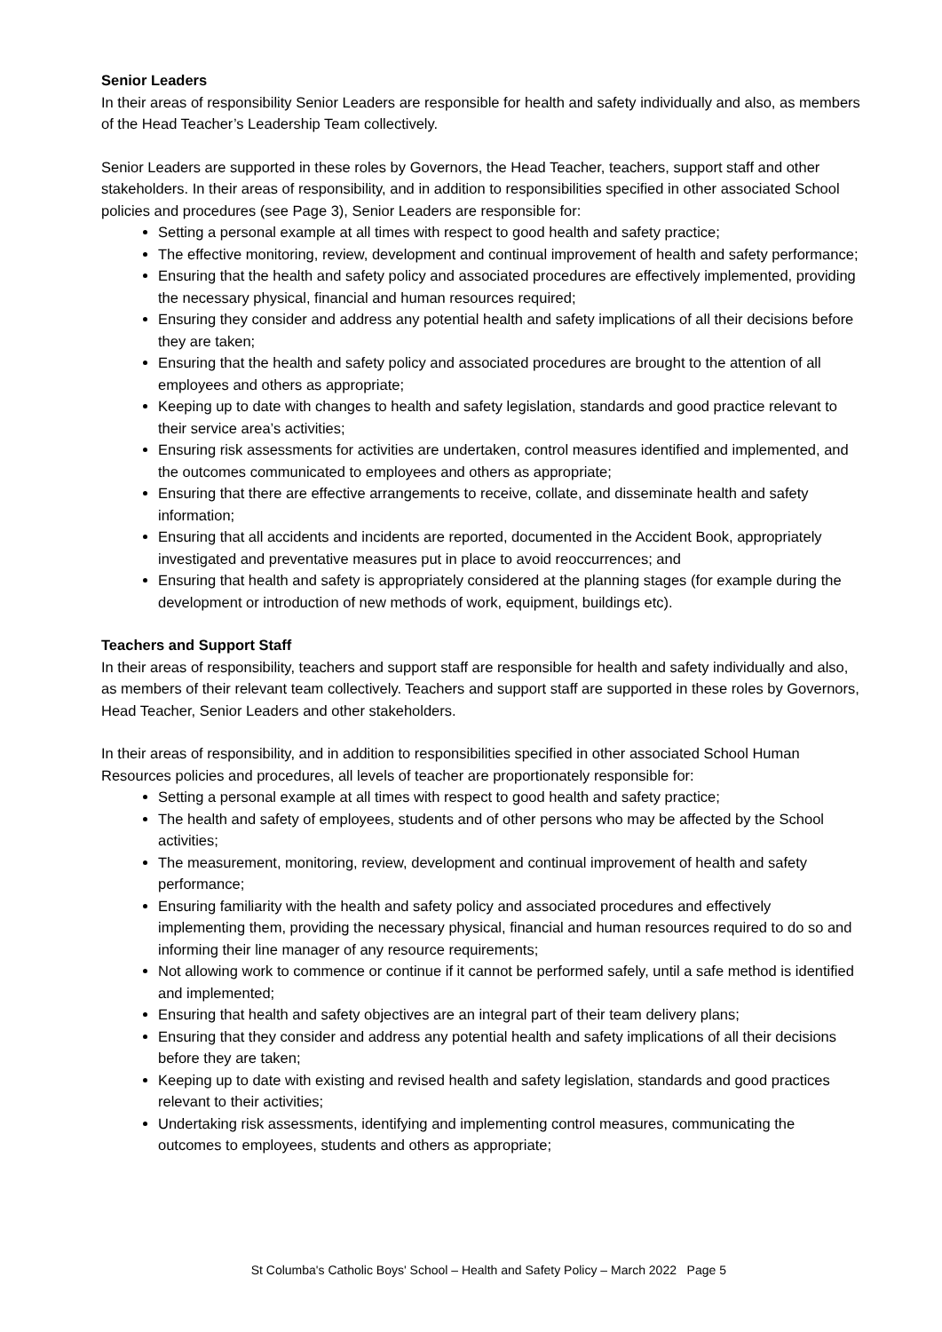Senior Leaders
In their areas of responsibility Senior Leaders are responsible for health and safety individually and also, as members of the Head Teacher’s Leadership Team collectively.
Senior Leaders are supported in these roles by Governors, the Head Teacher, teachers, support staff and other stakeholders. In their areas of responsibility, and in addition to responsibilities specified in other associated School policies and procedures (see Page 3), Senior Leaders are responsible for:
Setting a personal example at all times with respect to good health and safety practice;
The effective monitoring, review, development and continual improvement of health and safety performance;
Ensuring that the health and safety policy and associated procedures are effectively implemented, providing the necessary physical, financial and human resources required;
Ensuring they consider and address any potential health and safety implications of all their decisions before they are taken;
Ensuring that the health and safety policy and associated procedures are brought to the attention of all employees and others as appropriate;
Keeping up to date with changes to health and safety legislation, standards and good practice relevant to their service area’s activities;
Ensuring risk assessments for activities are undertaken, control measures identified and implemented, and the outcomes communicated to employees and others as appropriate;
Ensuring that there are effective arrangements to receive, collate, and disseminate health and safety information;
Ensuring that all accidents and incidents are reported, documented in the Accident Book, appropriately investigated and preventative measures put in place to avoid reoccurrences; and
Ensuring that health and safety is appropriately considered at the planning stages (for example during the development or introduction of new methods of work, equipment, buildings etc).
Teachers and Support Staff
In their areas of responsibility, teachers and support staff are responsible for health and safety individually and also, as members of their relevant team collectively. Teachers and support staff are supported in these roles by Governors, Head Teacher, Senior Leaders and other stakeholders.
In their areas of responsibility, and in addition to responsibilities specified in other associated School Human Resources policies and procedures, all levels of teacher are proportionately responsible for:
Setting a personal example at all times with respect to good health and safety practice;
The health and safety of employees, students and of other persons who may be affected by the School activities;
The measurement, monitoring, review, development and continual improvement of health and safety performance;
Ensuring familiarity with the health and safety policy and associated procedures and effectively implementing them, providing the necessary physical, financial and human resources required to do so and informing their line manager of any resource requirements;
Not allowing work to commence or continue if it cannot be performed safely, until a safe method is identified and implemented;
Ensuring that health and safety objectives are an integral part of their team delivery plans;
Ensuring that they consider and address any potential health and safety implications of all their decisions before they are taken;
Keeping up to date with existing and revised health and safety legislation, standards and good practices relevant to their activities;
Undertaking risk assessments, identifying and implementing control measures, communicating the outcomes to employees, students and others as appropriate;
St Columba's Catholic Boys' School – Health and Safety Policy – March 2022 Page 5